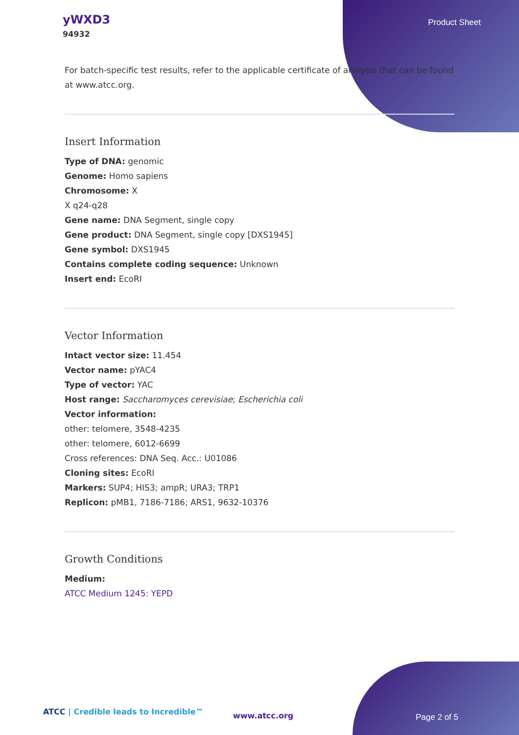yWXD3
94932
Product Sheet
For batch-specific test results, refer to the applicable certificate of analysis that can be found at www.atcc.org.
Insert Information
Type of DNA: genomic
Genome: Homo sapiens
Chromosome: X
X q24-q28
Gene name: DNA Segment, single copy
Gene product: DNA Segment, single copy [DXS1945]
Gene symbol: DXS1945
Contains complete coding sequence: Unknown
Insert end: EcoRI
Vector Information
Intact vector size: 11.454
Vector name: pYAC4
Type of vector: YAC
Host range: Saccharomyces cerevisiae; Escherichia coli
Vector information:
other: telomere, 3548-4235
other: telomere, 6012-6699
Cross references: DNA Seq. Acc.: U01086
Cloning sites: EcoRI
Markers: SUP4; HIS3; ampR; URA3; TRP1
Replicon: pMB1, 7186-7186; ARS1, 9632-10376
Growth Conditions
Medium:
ATCC Medium 1245: YEPD
ATCC | Credible leads to Incredible™
www.atcc.org Page 2 of 5